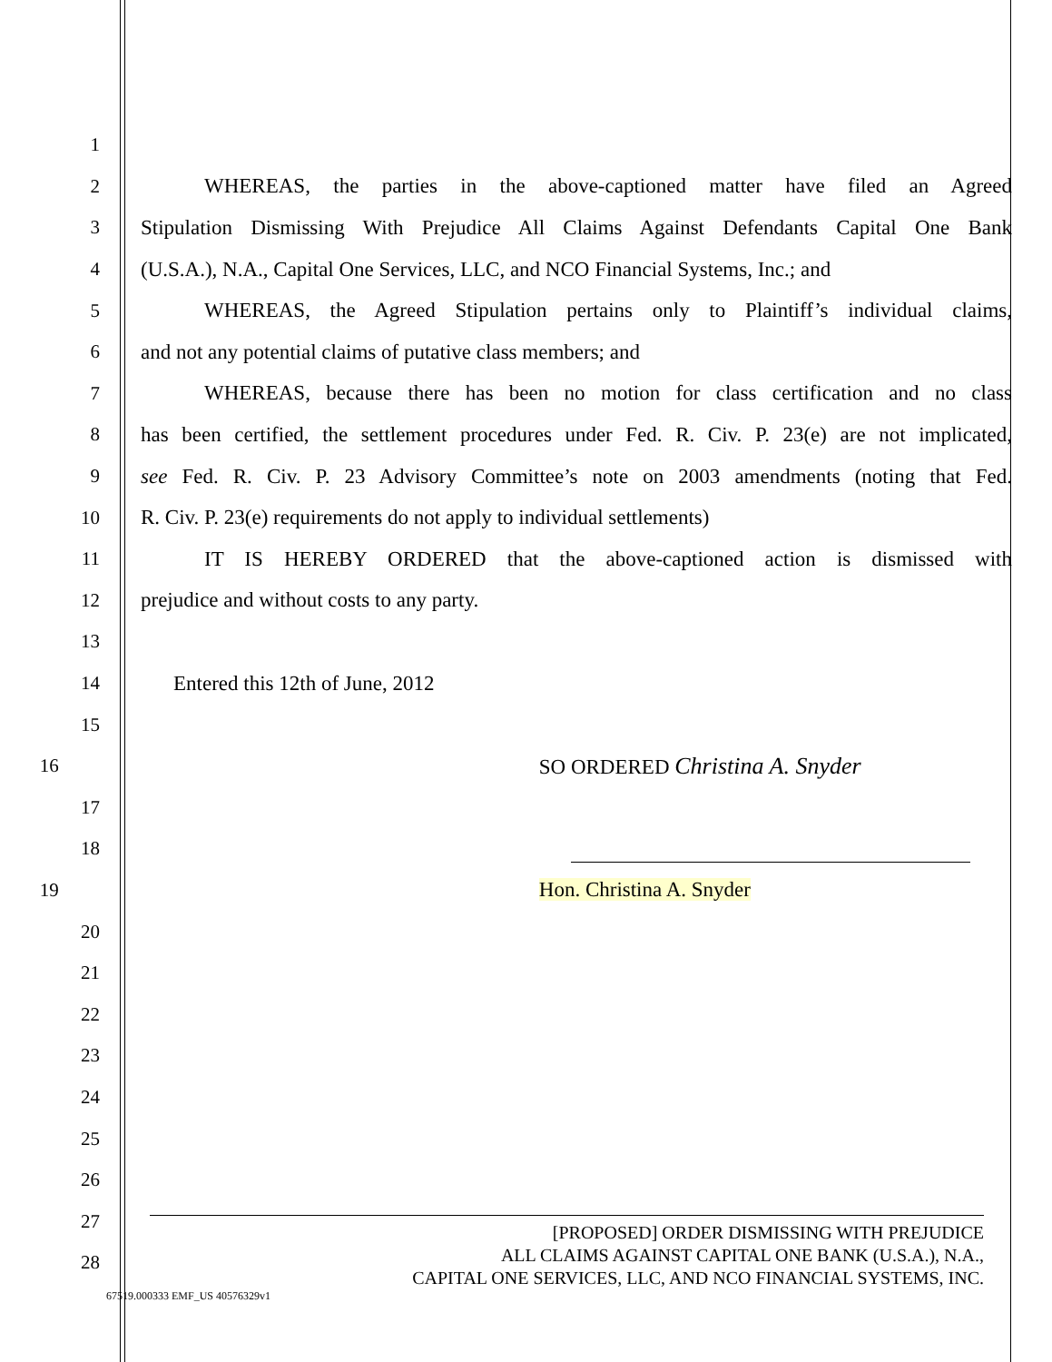1
2 WHEREAS, the parties in the above-captioned matter have filed an Agreed
3 Stipulation Dismissing With Prejudice All Claims Against Defendants Capital One Bank
4 (U.S.A.), N.A., Capital One Services, LLC, and NCO Financial Systems, Inc.; and
5 WHEREAS, the Agreed Stipulation pertains only to Plaintiff’s individual claims,
6 and not any potential claims of putative class members; and
7 WHEREAS, because there has been no motion for class certification and no class
8 has been certified, the settlement procedures under Fed. R. Civ. P. 23(e) are not implicated,
9 see Fed. R. Civ. P. 23 Advisory Committee’s note on 2003 amendments (noting that Fed.
10 R. Civ. P. 23(e) requirements do not apply to individual settlements)
11 IT IS HEREBY ORDERED that the above-captioned action is dismissed with
12 prejudice and without costs to any party.
13
14 Entered this 12th of June, 2012
15
16 SO ORDERED Christina A. Snyder
17
18
19 Hon. Christina A. Snyder
20
21
22
23
24
25
26
27
28
[PROPOSED] ORDER DISMISSING WITH PREJUDICE
ALL CLAIMS AGAINST CAPITAL ONE BANK (U.S.A.), N.A.,
CAPITAL ONE SERVICES, LLC, AND NCO FINANCIAL SYSTEMS, INC.
67519.000333 EMF_US 40576329v1